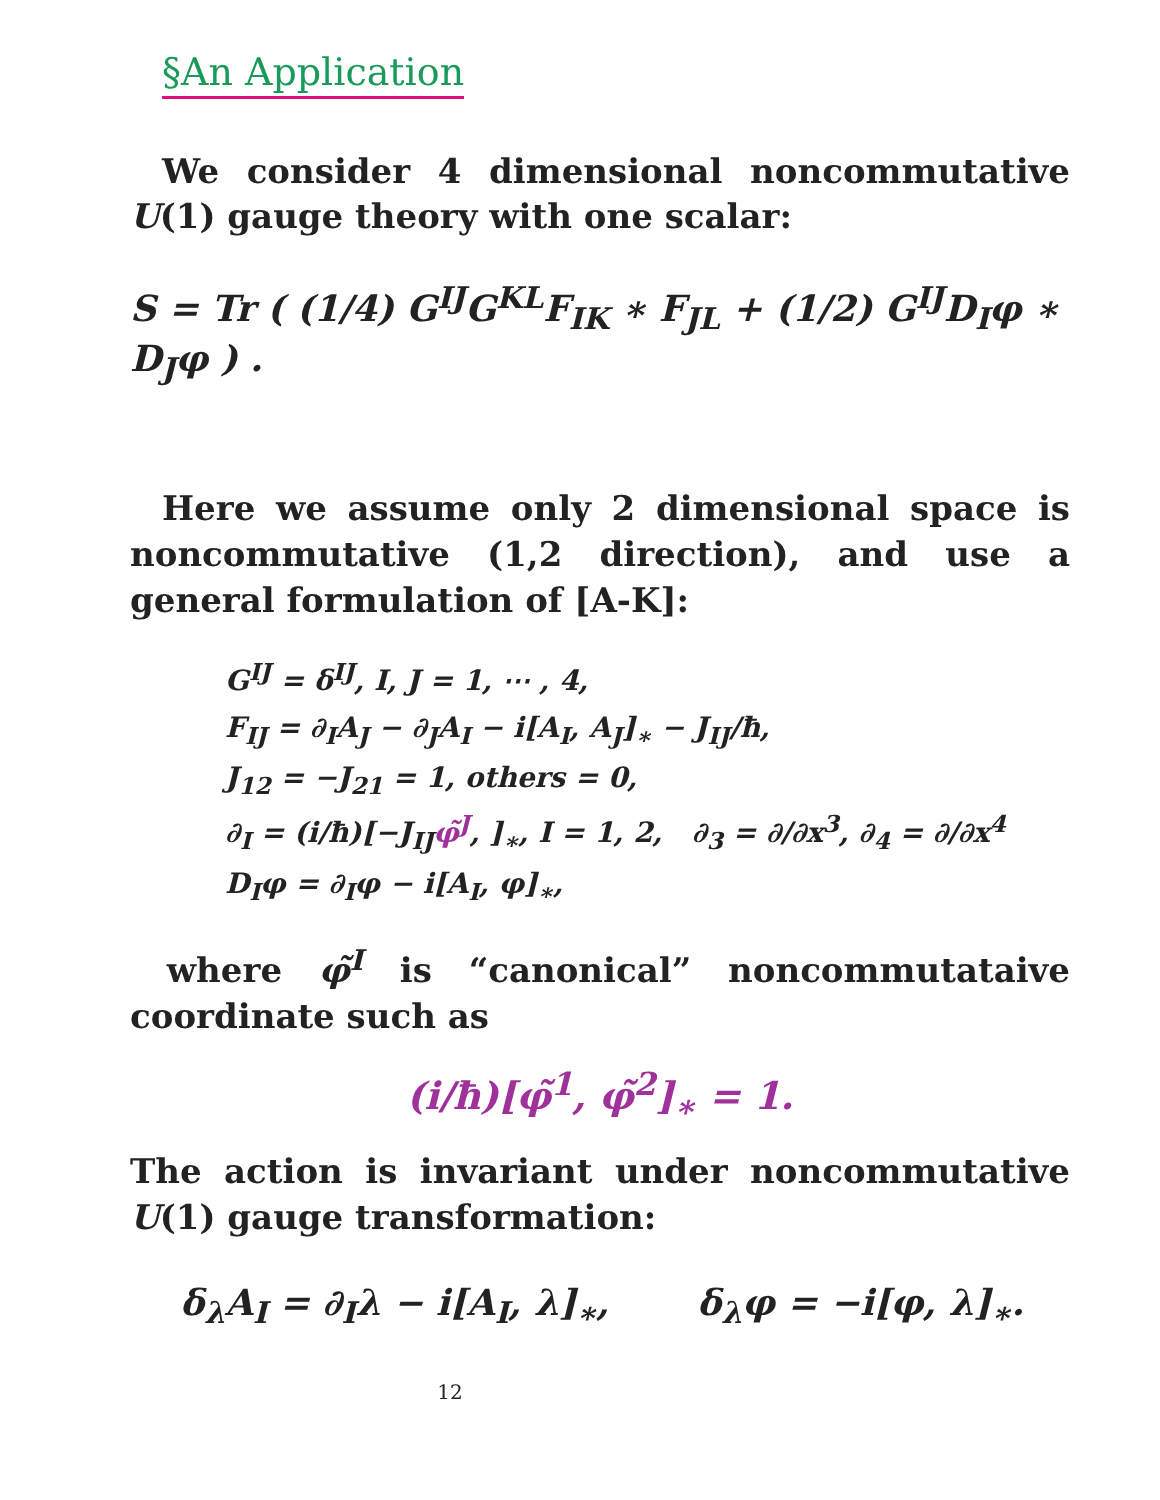§An Application
We consider 4 dimensional noncommutative U(1) gauge theory with one scalar:
S = Tr ( (1/4) G<sup>IJ</sup>G<sup>KL</sup>F<sub>IK</sub> ∗ F<sub>JL</sub> + (1/2) G<sup>IJ</sup>D<sub>I</sub>φ ∗ D<sub>J</sub>φ ) .
Here we assume only 2 dimensional space is noncommutative (1,2 direction), and use a general formulation of [A-K]:
G<sup>IJ</sup> = δ<sup>IJ</sup>, I, J = 1, ⋯ , 4,
F<sub>IJ</sub> = ∂<sub>I</sub>A<sub>J</sub> − ∂<sub>J</sub>A<sub>I</sub> − i[A<sub>I</sub>, A<sub>J</sub>]<sub>∗</sub> − J<sub>IJ</sub>/ħ,
J<sub>12</sub> = −J<sub>21</sub> = 1, others = 0,
∂<sub>I</sub> = (i/ħ)[−J<sub>IJ</sub>φ̃<sup>J</sup>, ]<sub>∗</sub>, I = 1, 2, ∂<sub>3</sub> = ∂/∂x<sup>3</sup>, ∂<sub>4</sub> = ∂/∂x<sup>4</sup>
D<sub>I</sub>φ = ∂<sub>I</sub>φ − i[A<sub>I</sub>, φ]<sub>∗</sub>,
where φ̃<sup>I</sup> is “canonical” noncommutataive coordinate such as
(i/ħ)[φ̃<sup>1</sup>, φ̃<sup>2</sup>]<sub>∗</sub> = 1.
The action is invariant under noncommutative U(1) gauge transformation:
δ<sub>λ</sub>A<sub>I</sub> = ∂<sub>I</sub>λ − i[A<sub>I</sub>, λ]<sub>∗</sub>, δ<sub>λ</sub>φ = −i[φ, λ]<sub>∗</sub>.
12